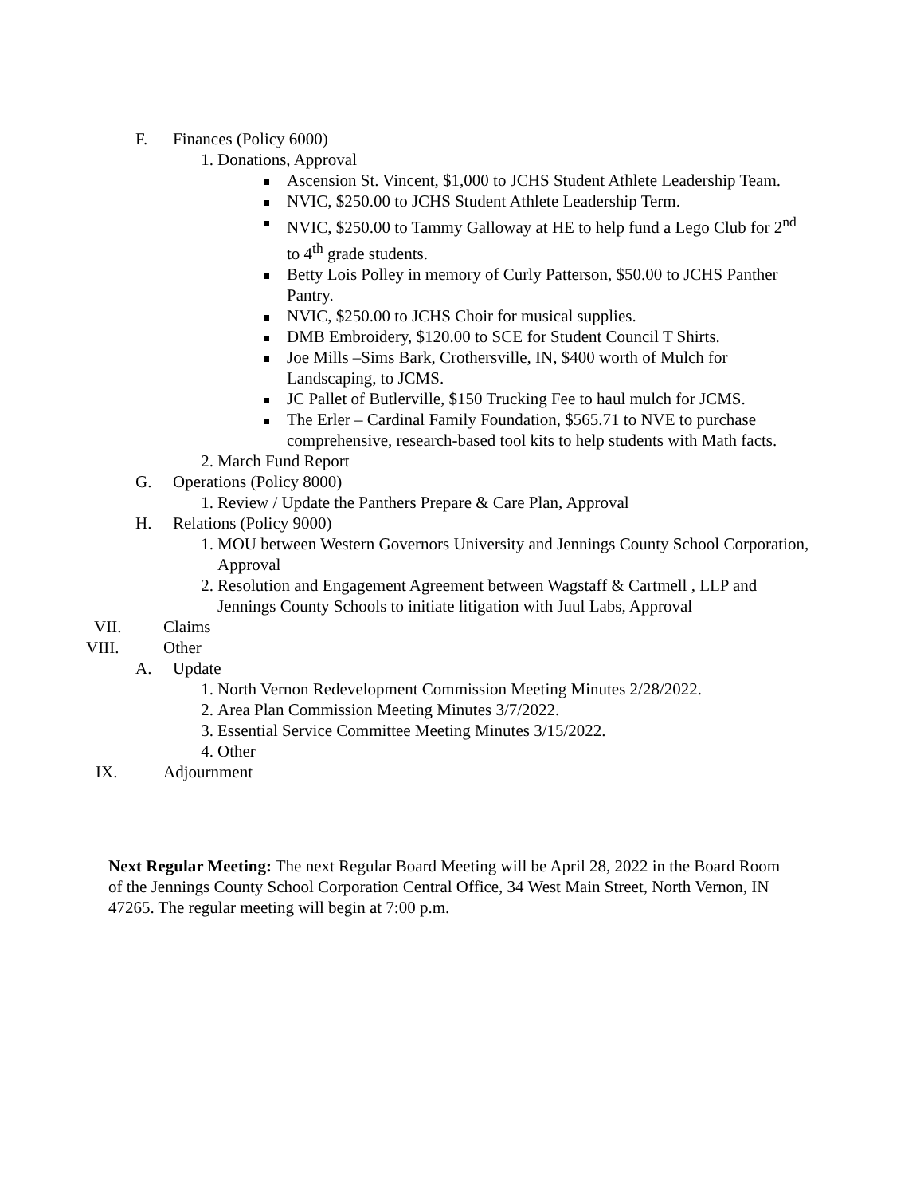F. Finances (Policy 6000)
1. Donations, Approval
Ascension St. Vincent, $1,000 to JCHS Student Athlete Leadership Team.
NVIC, $250.00 to JCHS Student Athlete Leadership Term.
NVIC, $250.00 to Tammy Galloway at HE to help fund a Lego Club for 2<sup>nd</sup> to 4<sup>th</sup> grade students.
Betty Lois Polley in memory of Curly Patterson, $50.00 to JCHS Panther Pantry.
NVIC, $250.00 to JCHS Choir for musical supplies.
DMB Embroidery, $120.00 to SCE for Student Council T Shirts.
Joe Mills –Sims Bark, Crothersville, IN, $400 worth of Mulch for Landscaping, to JCMS.
JC Pallet of Butlerville, $150 Trucking Fee to haul mulch for JCMS.
The Erler – Cardinal Family Foundation, $565.71 to NVE to purchase comprehensive, research-based tool kits to help students with Math facts.
2. March Fund Report
G. Operations (Policy 8000)
1. Review / Update the Panthers Prepare & Care Plan, Approval
H. Relations (Policy 9000)
1. MOU between Western Governors University and Jennings County School Corporation, Approval
2. Resolution and Engagement Agreement between Wagstaff & Cartmell , LLP and Jennings County Schools to initiate litigation with Juul Labs, Approval
VII. Claims
VIII. Other
A. Update
1. North Vernon Redevelopment Commission Meeting Minutes 2/28/2022.
2. Area Plan Commission Meeting Minutes 3/7/2022.
3. Essential Service Committee Meeting Minutes 3/15/2022.
4. Other
IX. Adjournment
Next Regular Meeting: The next Regular Board Meeting will be April 28, 2022 in the Board Room of the Jennings County School Corporation Central Office, 34 West Main Street, North Vernon, IN 47265. The regular meeting will begin at 7:00 p.m.